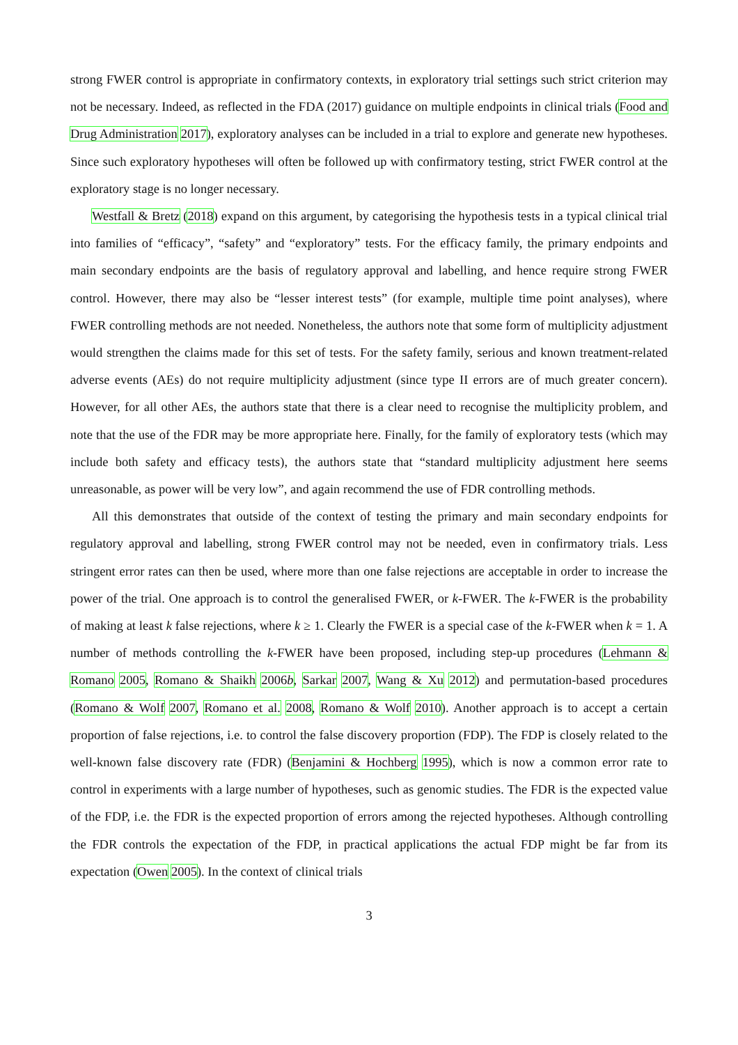strong FWER control is appropriate in confirmatory contexts, in exploratory trial settings such strict criterion may not be necessary. Indeed, as reflected in the FDA (2017) guidance on multiple endpoints in clinical trials (Food and Drug Administration 2017), exploratory analyses can be included in a trial to explore and generate new hypotheses. Since such exploratory hypotheses will often be followed up with confirmatory testing, strict FWER control at the exploratory stage is no longer necessary.
Westfall & Bretz (2018) expand on this argument, by categorising the hypothesis tests in a typical clinical trial into families of “efficacy”, “safety” and “exploratory” tests. For the efficacy family, the primary endpoints and main secondary endpoints are the basis of regulatory approval and labelling, and hence require strong FWER control. However, there may also be “lesser interest tests” (for example, multiple time point analyses), where FWER controlling methods are not needed. Nonetheless, the authors note that some form of multiplicity adjustment would strengthen the claims made for this set of tests. For the safety family, serious and known treatment-related adverse events (AEs) do not require multiplicity adjustment (since type II errors are of much greater concern). However, for all other AEs, the authors state that there is a clear need to recognise the multiplicity problem, and note that the use of the FDR may be more appropriate here. Finally, for the family of exploratory tests (which may include both safety and efficacy tests), the authors state that “standard multiplicity adjustment here seems unreasonable, as power will be very low”, and again recommend the use of FDR controlling methods.
All this demonstrates that outside of the context of testing the primary and main secondary endpoints for regulatory approval and labelling, strong FWER control may not be needed, even in confirmatory trials. Less stringent error rates can then be used, where more than one false rejections are acceptable in order to increase the power of the trial. One approach is to control the generalised FWER, or k-FWER. The k-FWER is the probability of making at least k false rejections, where k ≥ 1. Clearly the FWER is a special case of the k-FWER when k = 1. A number of methods controlling the k-FWER have been proposed, including step-up procedures (Lehmann & Romano 2005, Romano & Shaikh 2006b, Sarkar 2007, Wang & Xu 2012) and permutation-based procedures (Romano & Wolf 2007, Romano et al. 2008, Romano & Wolf 2010). Another approach is to accept a certain proportion of false rejections, i.e. to control the false discovery proportion (FDP). The FDP is closely related to the well-known false discovery rate (FDR) (Benjamini & Hochberg 1995), which is now a common error rate to control in experiments with a large number of hypotheses, such as genomic studies. The FDR is the expected value of the FDP, i.e. the FDR is the expected proportion of errors among the rejected hypotheses. Although controlling the FDR controls the expectation of the FDP, in practical applications the actual FDP might be far from its expectation (Owen 2005). In the context of clinical trials
3